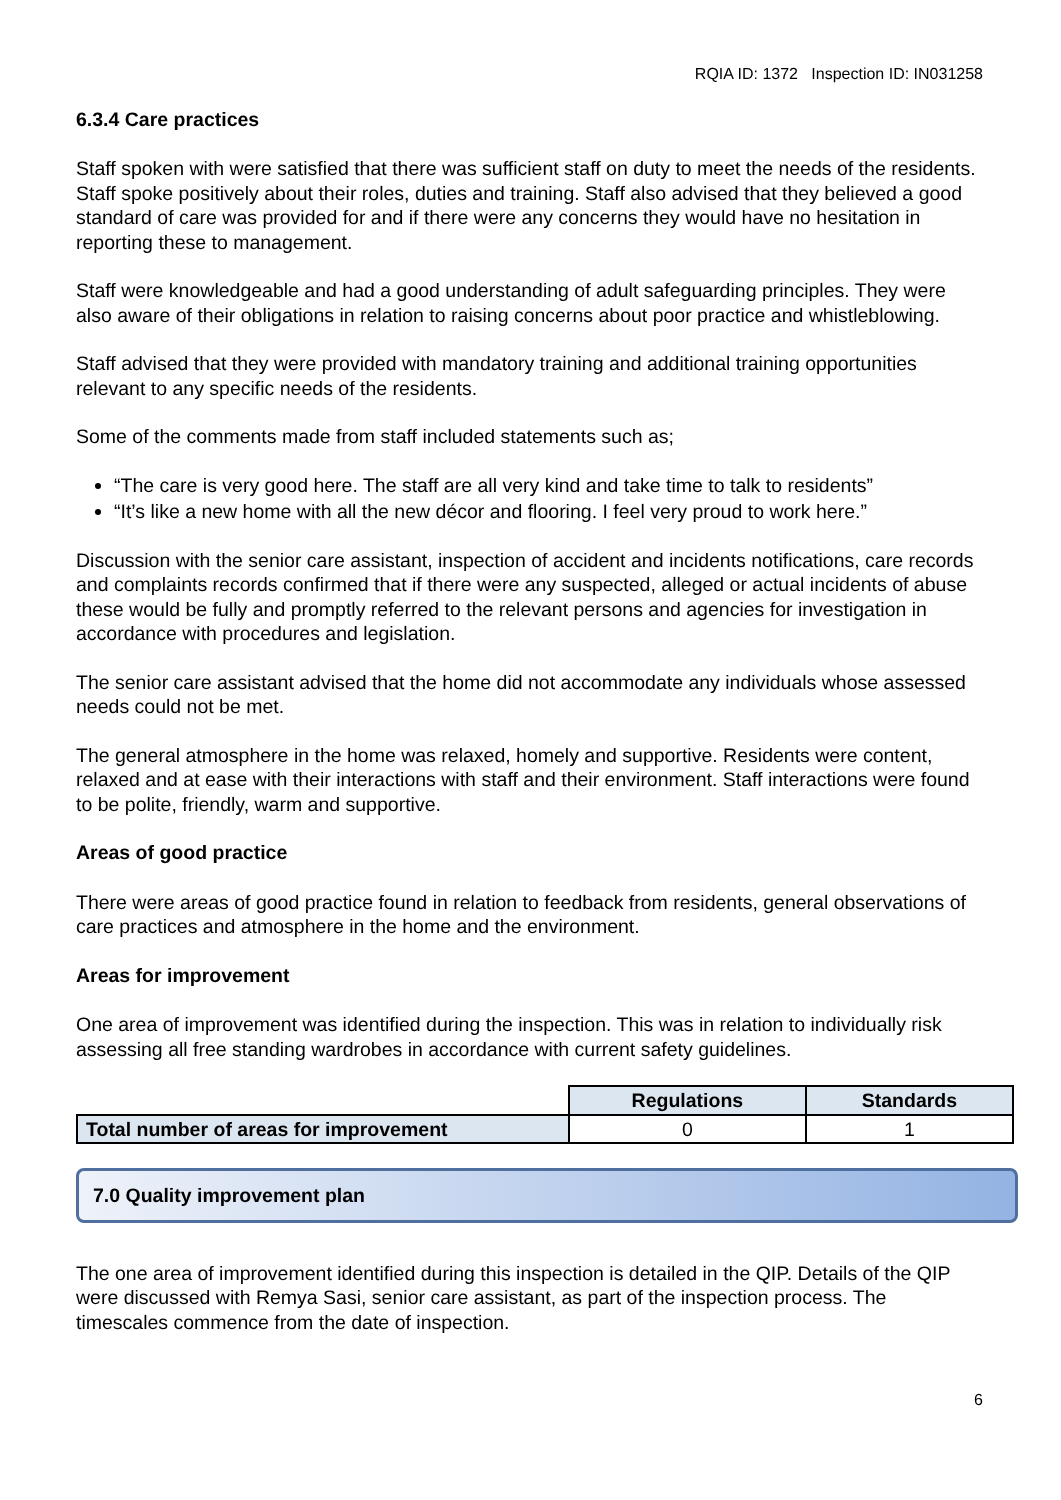RQIA ID: 1372 Inspection ID: IN031258
6.3.4 Care practices
Staff spoken with were satisfied that there was sufficient staff on duty to meet the needs of the residents. Staff spoke positively about their roles, duties and training. Staff also advised that they believed a good standard of care was provided for and if there were any concerns they would have no hesitation in reporting these to management.
Staff were knowledgeable and had a good understanding of adult safeguarding principles. They were also aware of their obligations in relation to raising concerns about poor practice and whistleblowing.
Staff advised that they were provided with mandatory training and additional training opportunities relevant to any specific needs of the residents.
Some of the comments made from staff included statements such as;
“The care is very good here. The staff are all very kind and take time to talk to residents”
“It’s like a new home with all the new décor and flooring. I feel very proud to work here.”
Discussion with the senior care assistant, inspection of accident and incidents notifications, care records and complaints records confirmed that if there were any suspected, alleged or actual incidents of abuse these would be fully and promptly referred to the relevant persons and agencies for investigation in accordance with procedures and legislation.
The senior care assistant advised that the home did not accommodate any individuals whose assessed needs could not be met.
The general atmosphere in the home was relaxed, homely and supportive. Residents were content, relaxed and at ease with their interactions with staff and their environment. Staff interactions were found to be polite, friendly, warm and supportive.
Areas of good practice
There were areas of good practice found in relation to feedback from residents, general observations of care practices and atmosphere in the home and the environment.
Areas for improvement
One area of improvement was identified during the inspection. This was in relation to individually risk assessing all free standing wardrobes in accordance with current safety guidelines.
| | Regulations | Standards |
| Total number of areas for improvement | 0 | 1 |
7.0 Quality improvement plan
The one area of improvement identified during this inspection is detailed in the QIP. Details of the QIP were discussed with Remya Sasi, senior care assistant, as part of the inspection process. The timescales commence from the date of inspection.
6